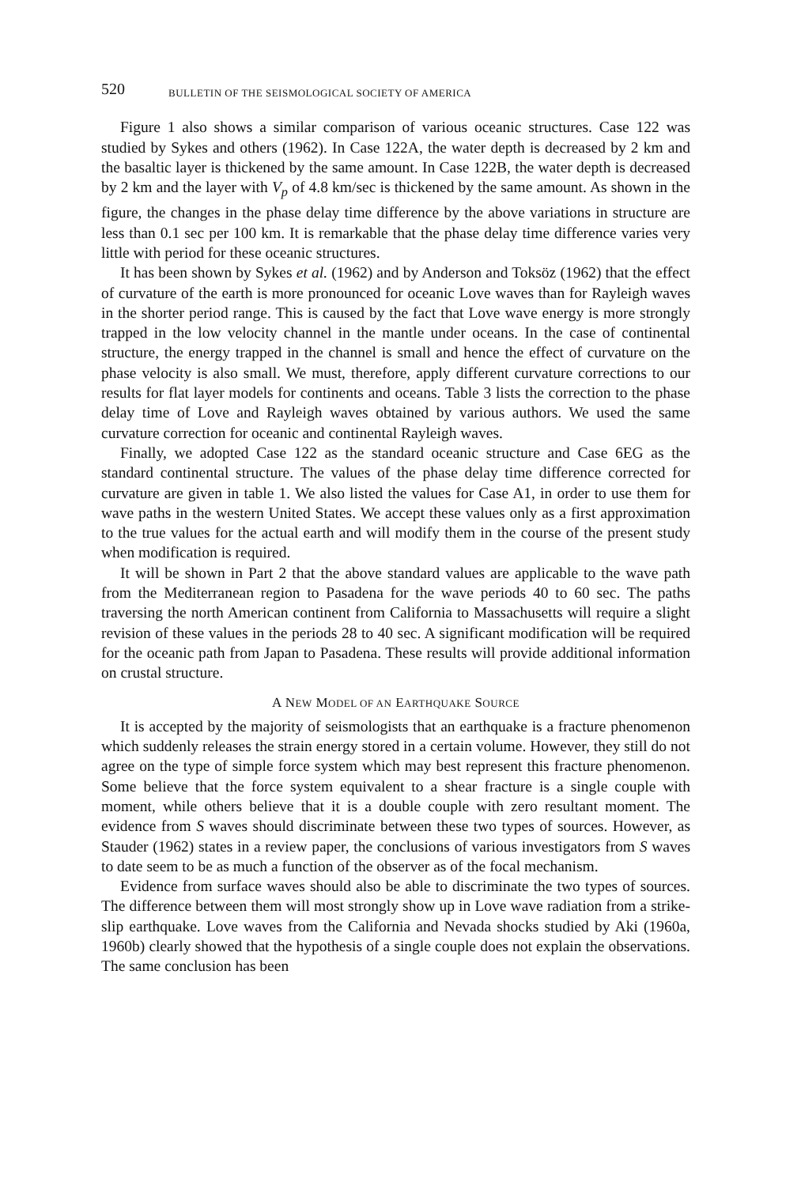520 BULLETIN OF THE SEISMOLOGICAL SOCIETY OF AMERICA
Figure 1 also shows a similar comparison of various oceanic structures. Case 122 was studied by Sykes and others (1962). In Case 122A, the water depth is decreased by 2 km and the basaltic layer is thickened by the same amount. In Case 122B, the water depth is decreased by 2 km and the layer with V<sub>p</sub> of 4.8 km/sec is thickened by the same amount. As shown in the figure, the changes in the phase delay time difference by the above variations in structure are less than 0.1 sec per 100 km. It is remarkable that the phase delay time difference varies very little with period for these oceanic structures.
It has been shown by Sykes et al. (1962) and by Anderson and Toksöz (1962) that the effect of curvature of the earth is more pronounced for oceanic Love waves than for Rayleigh waves in the shorter period range. This is caused by the fact that Love wave energy is more strongly trapped in the low velocity channel in the mantle under oceans. In the case of continental structure, the energy trapped in the channel is small and hence the effect of curvature on the phase velocity is also small. We must, therefore, apply different curvature corrections to our results for flat layer models for continents and oceans. Table 3 lists the correction to the phase delay time of Love and Rayleigh waves obtained by various authors. We used the same curvature correction for oceanic and continental Rayleigh waves.
Finally, we adopted Case 122 as the standard oceanic structure and Case 6EG as the standard continental structure. The values of the phase delay time difference corrected for curvature are given in table 1. We also listed the values for Case A1, in order to use them for wave paths in the western United States. We accept these values only as a first approximation to the true values for the actual earth and will modify them in the course of the present study when modification is required.
It will be shown in Part 2 that the above standard values are applicable to the wave path from the Mediterranean region to Pasadena for the wave periods 40 to 60 sec. The paths traversing the north American continent from California to Massachusetts will require a slight revision of these values in the periods 28 to 40 sec. A significant modification will be required for the oceanic path from Japan to Pasadena. These results will provide additional information on crustal structure.
A NEW MODEL OF AN EARTHQUAKE SOURCE
It is accepted by the majority of seismologists that an earthquake is a fracture phenomenon which suddenly releases the strain energy stored in a certain volume. However, they still do not agree on the type of simple force system which may best represent this fracture phenomenon. Some believe that the force system equivalent to a shear fracture is a single couple with moment, while others believe that it is a double couple with zero resultant moment. The evidence from S waves should discriminate between these two types of sources. However, as Stauder (1962) states in a review paper, the conclusions of various investigators from S waves to date seem to be as much a function of the observer as of the focal mechanism.
Evidence from surface waves should also be able to discriminate the two types of sources. The difference between them will most strongly show up in Love wave radiation from a strike-slip earthquake. Love waves from the California and Nevada shocks studied by Aki (1960a, 1960b) clearly showed that the hypothesis of a single couple does not explain the observations. The same conclusion has been